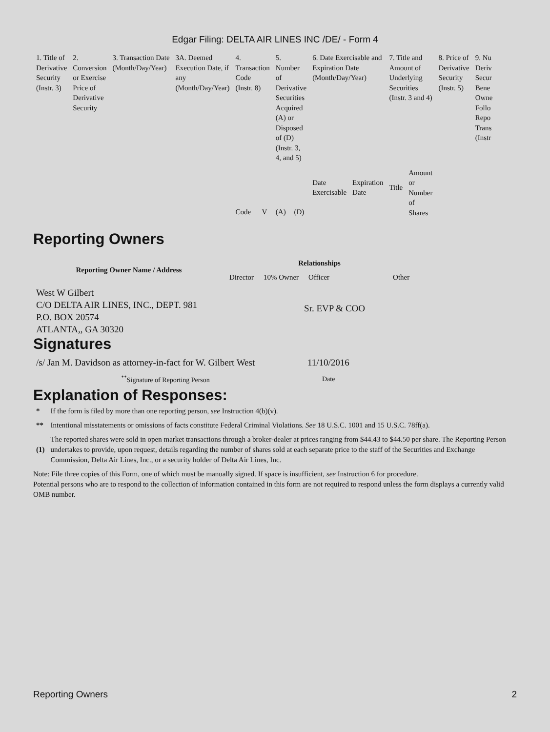Edgar Filing: DELTA AIR LINES INC /DE/ - Form 4
| 1. Title of Derivative Security (Instr. 3) | 2. Conversion or Exercise Price of Derivative Security | 3. Transaction Date (Month/Day/Year) | 3A. Deemed Execution Date, if any (Month/Day/Year) | 4. Transaction Code (Instr. 8) | | 5. Number of Derivative Securities Acquired (A) or Disposed of (D) (Instr. 3, 4, and 5) | | 6. Date Exercisable and Expiration Date (Month/Day/Year) | | 7. Title and Amount of Underlying Securities (Instr. 3 and 4) | | 8. Price of Derivative Security (Instr. 5) | 9. Nu Deriv Secur Bene Owne Follo Repo Trans (Instr |
| --- | --- | --- | --- | --- | --- | --- | --- | --- | --- | --- | --- | --- | --- |
| | | | | Code | V | (A) | (D) | Date Exercisable | Expiration Date | Title | Amount or Number of Shares | | |
Reporting Owners
| Reporting Owner Name / Address | Relationships | | | |
| --- | --- | --- | --- | --- |
| | Director | 10% Owner | Officer | Other |
| West W Gilbert C/O DELTA AIR LINES, INC., DEPT. 981 P.O. BOX 20574 ATLANTA,, GA 30320 | | | Sr. EVP & COO | |
Signatures
| /s/ Jan M. Davidson as attorney-in-fact for W. Gilbert West | 11/10/2016 |
| <sup>**</sup> Signature of Reporting Person | Date |
Explanation of Responses:
| * | If the form is filed by more than one reporting person, see Instruction 4(b)(v). |
| ** | Intentional misstatements or omissions of facts constitute Federal Criminal Violations. See 18 U.S.C. 1001 and 15 U.S.C. 78ff(a). |
| (1) | The reported shares were sold in open market transactions through a broker-dealer at prices ranging from $44.43 to $44.50 per share. The Reporting Person undertakes to provide, upon request, details regarding the number of shares sold at each separate price to the staff of the Securities and Exchange Commission, Delta Air Lines, Inc., or a security holder of Delta Air Lines, Inc. |
Note: File three copies of this Form, one of which must be manually signed. If space is insufficient, see Instruction 6 for procedure.
Potential persons who are to respond to the collection of information contained in this form are not required to respond unless the form displays a currently valid OMB number.
Reporting Owners 2